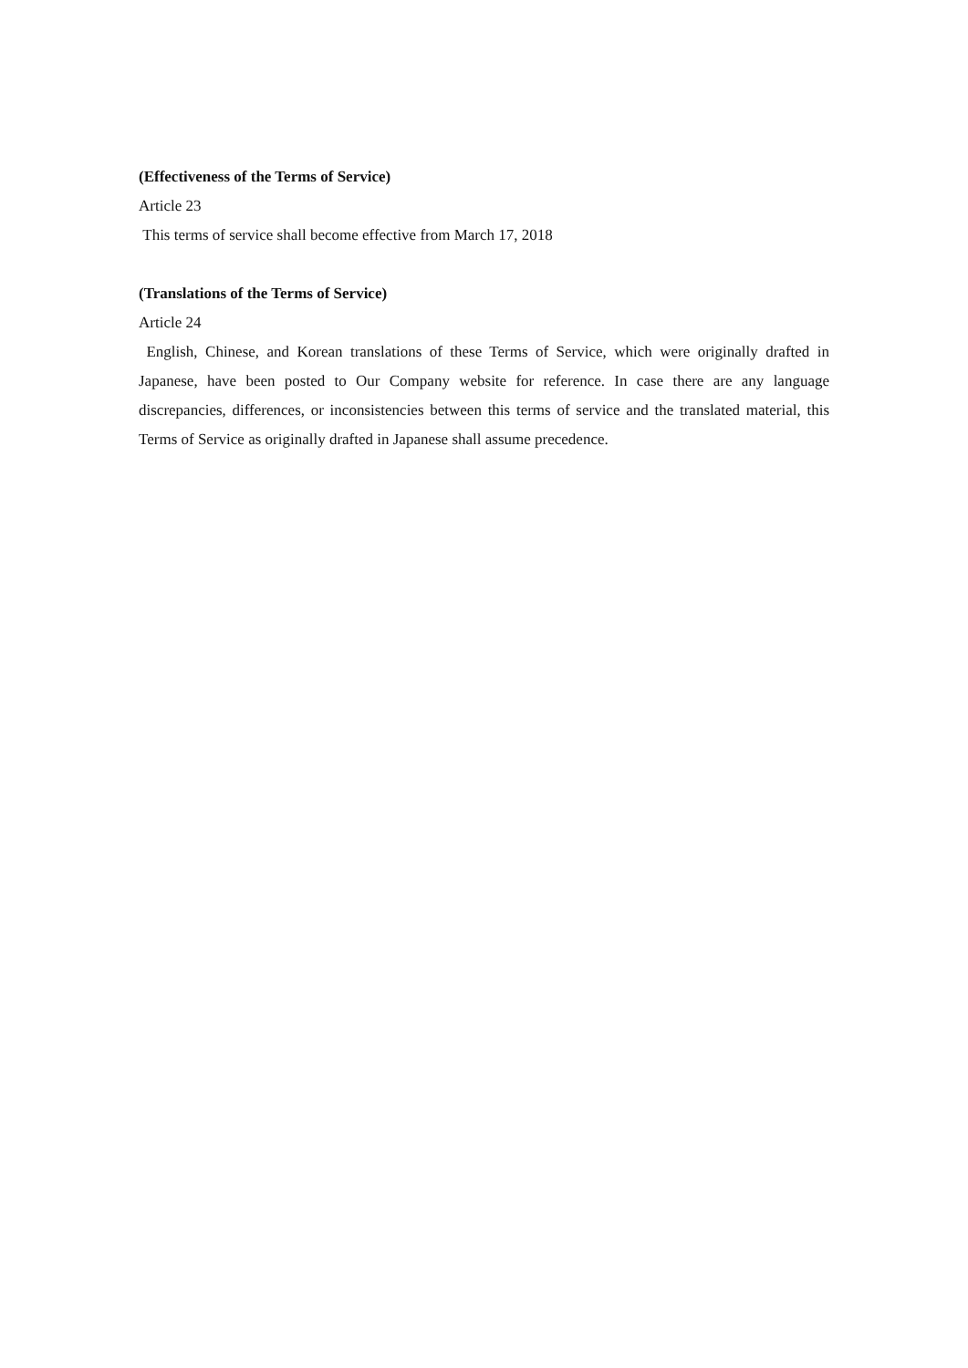(Effectiveness of the Terms of Service)
Article 23
This terms of service shall become effective from March 17, 2018
(Translations of the Terms of Service)
Article 24
English, Chinese, and Korean translations of these Terms of Service, which were originally drafted in Japanese, have been posted to Our Company website for reference. In case there are any language discrepancies, differences, or inconsistencies between this terms of service and the translated material, this Terms of Service as originally drafted in Japanese shall assume precedence.